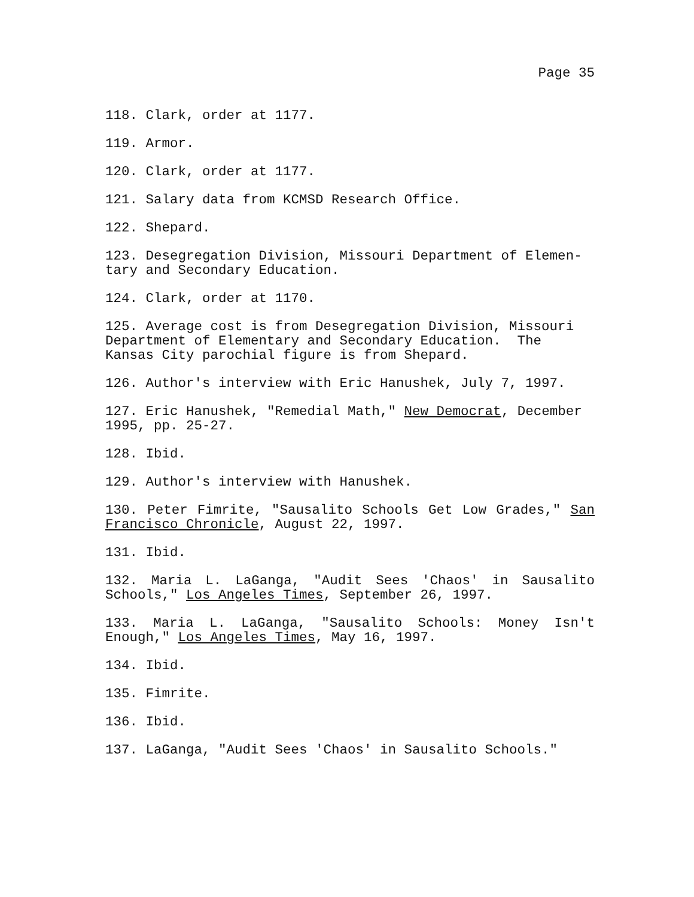Page 35
118. Clark, order at 1177.
119. Armor.
120. Clark, order at 1177.
121. Salary data from KCMSD Research Office.
122. Shepard.
123. Desegregation Division, Missouri Department of Elemen-
tary and Secondary Education.
124. Clark, order at 1170.
125. Average cost is from Desegregation Division, Missouri
Department of Elementary and Secondary Education. The
Kansas City parochial figure is from Shepard.
126. Author's interview with Eric Hanushek, July 7, 1997.
127. Eric Hanushek, "Remedial Math," New Democrat, December
1995, pp. 25-27.
128. Ibid.
129. Author's interview with Hanushek.
130. Peter Fimrite, "Sausalito Schools Get Low Grades," San Francisco Chronicle, August 22, 1997.
131. Ibid.
132. Maria L. LaGanga, "Audit Sees 'Chaos' in Sausalito Schools," Los Angeles Times, September 26, 1997.
133. Maria L. LaGanga, "Sausalito Schools: Money Isn't Enough," Los Angeles Times, May 16, 1997.
134. Ibid.
135. Fimrite.
136. Ibid.
137. LaGanga, "Audit Sees 'Chaos' in Sausalito Schools."